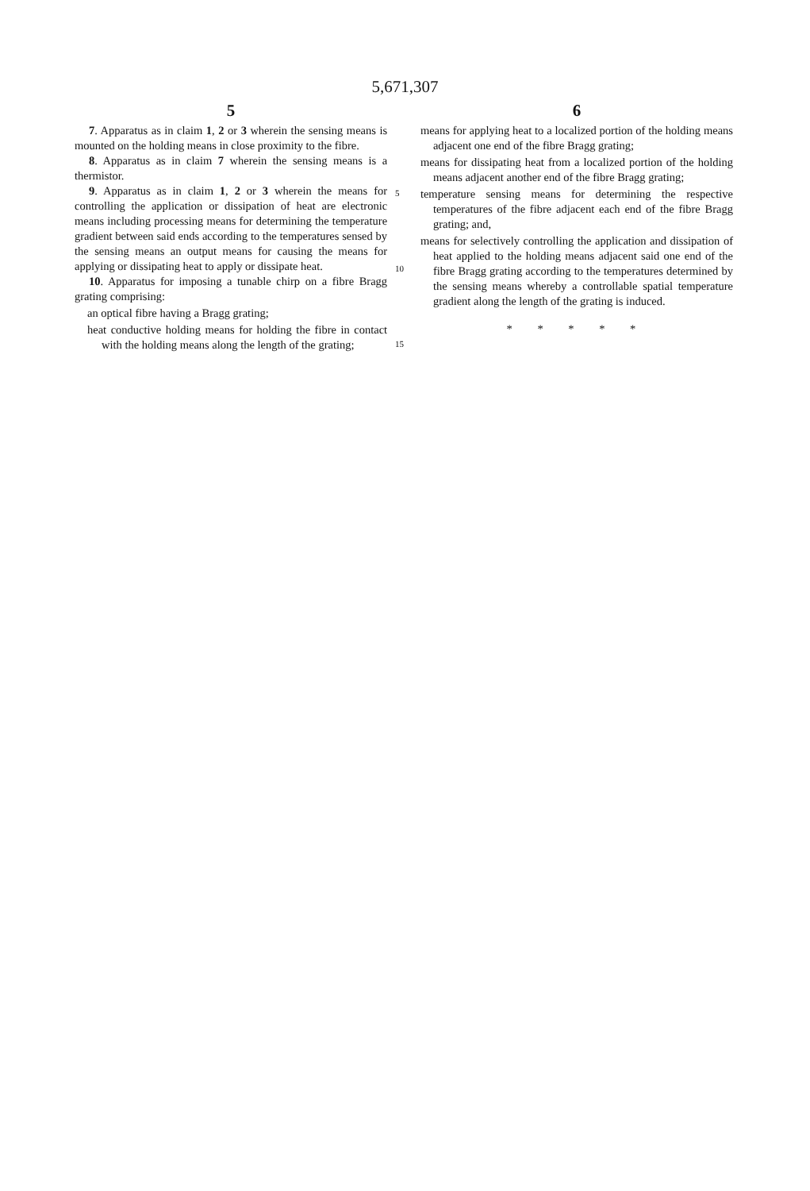5,671,307
5
7. Apparatus as in claim 1, 2 or 3 wherein the sensing means is mounted on the holding means in close proximity to the fibre.
8. Apparatus as in claim 7 wherein the sensing means is a thermistor.
9. Apparatus as in claim 1, 2 or 3 wherein the means for controlling the application or dissipation of heat are electronic means including processing means for determining the temperature gradient between said ends according to the temperatures sensed by the sensing means an output means for causing the means for applying or dissipating heat to apply or dissipate heat.
10. Apparatus for imposing a tunable chirp on a fibre Bragg grating comprising:
an optical fibre having a Bragg grating;
heat conductive holding means for holding the fibre in contact with the holding means along the length of the grating;
5
10
15
6
means for applying heat to a localized portion of the holding means adjacent one end of the fibre Bragg grating;
means for dissipating heat from a localized portion of the holding means adjacent another end of the fibre Bragg grating;
temperature sensing means for determining the respective temperatures of the fibre adjacent each end of the fibre Bragg grating; and,
means for selectively controlling the application and dissipation of heat applied to the holding means adjacent said one end of the fibre Bragg grating according to the temperatures determined by the sensing means whereby a controllable spatial temperature gradient along the length of the grating is induced.
* * * * *